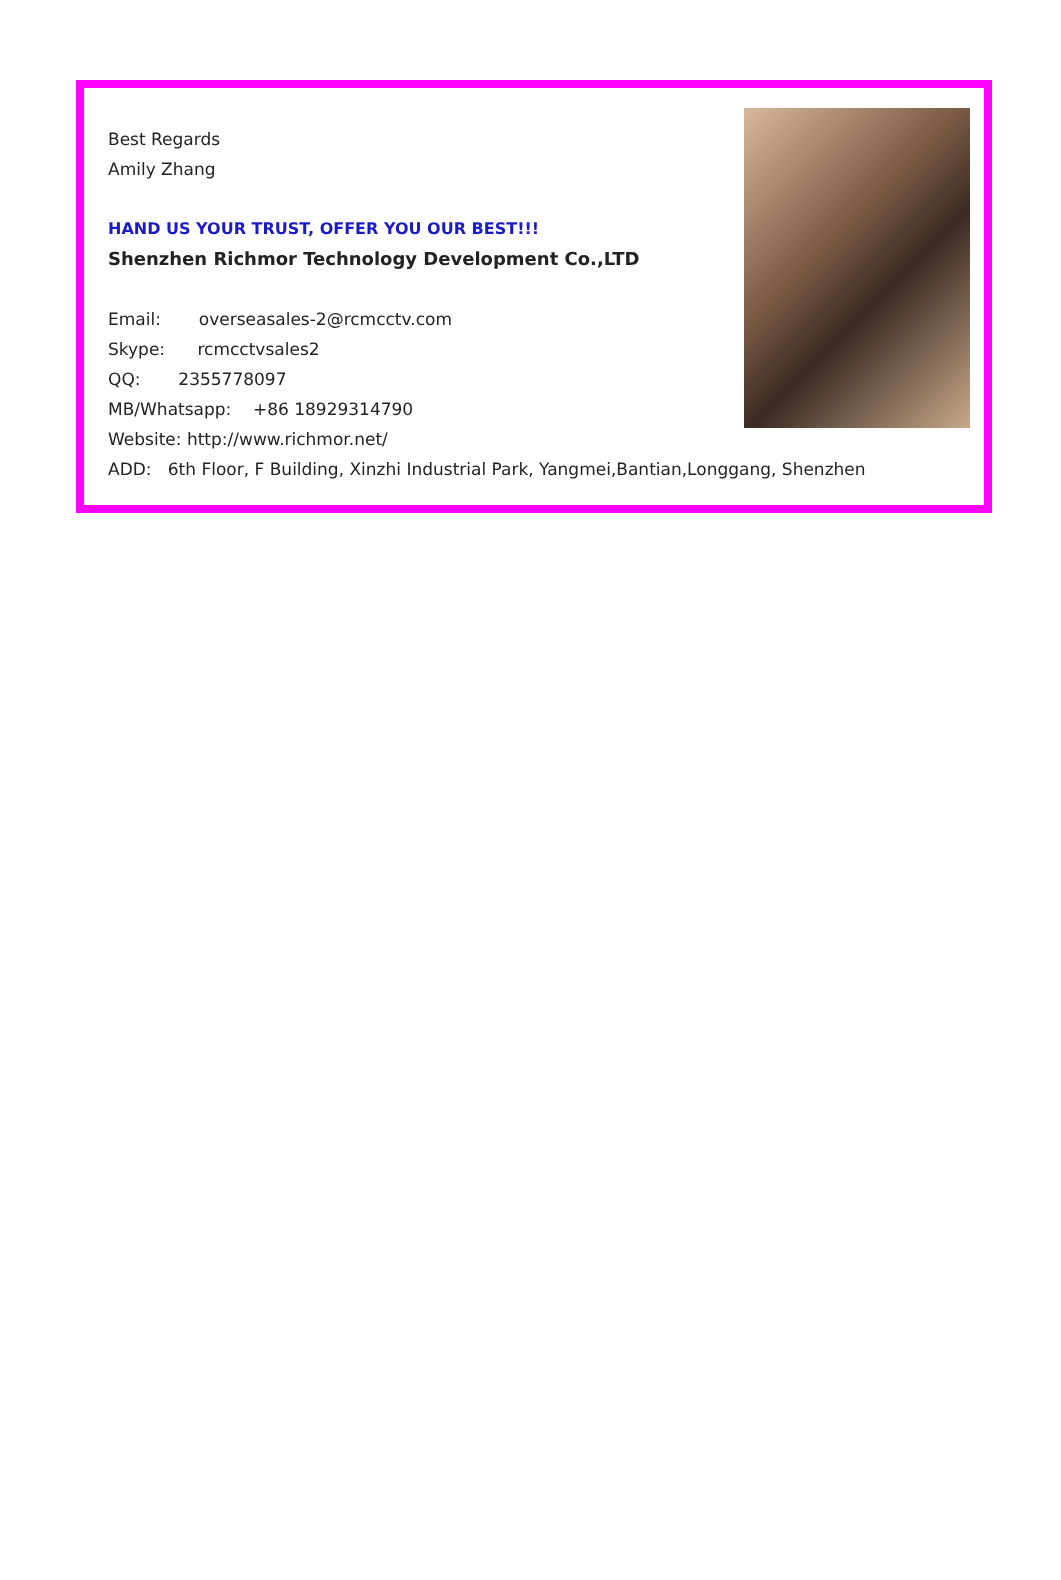Best Regards
Amily Zhang
HAND US YOUR TRUST, OFFER YOU OUR BEST!!!
Shenzhen Richmor Technology Development Co.,LTD
Email: overseasales-2@rcmcctv.com
Skype: rcmcctvsales2
QQ: 2355778097
MB/Whatsapp: +86 18929314790
Website: http://www.richmor.net/
ADD: 6th Floor, F Building, Xinzhi Industrial Park, Yangmei,Bantian,Longgang, Shenzhen